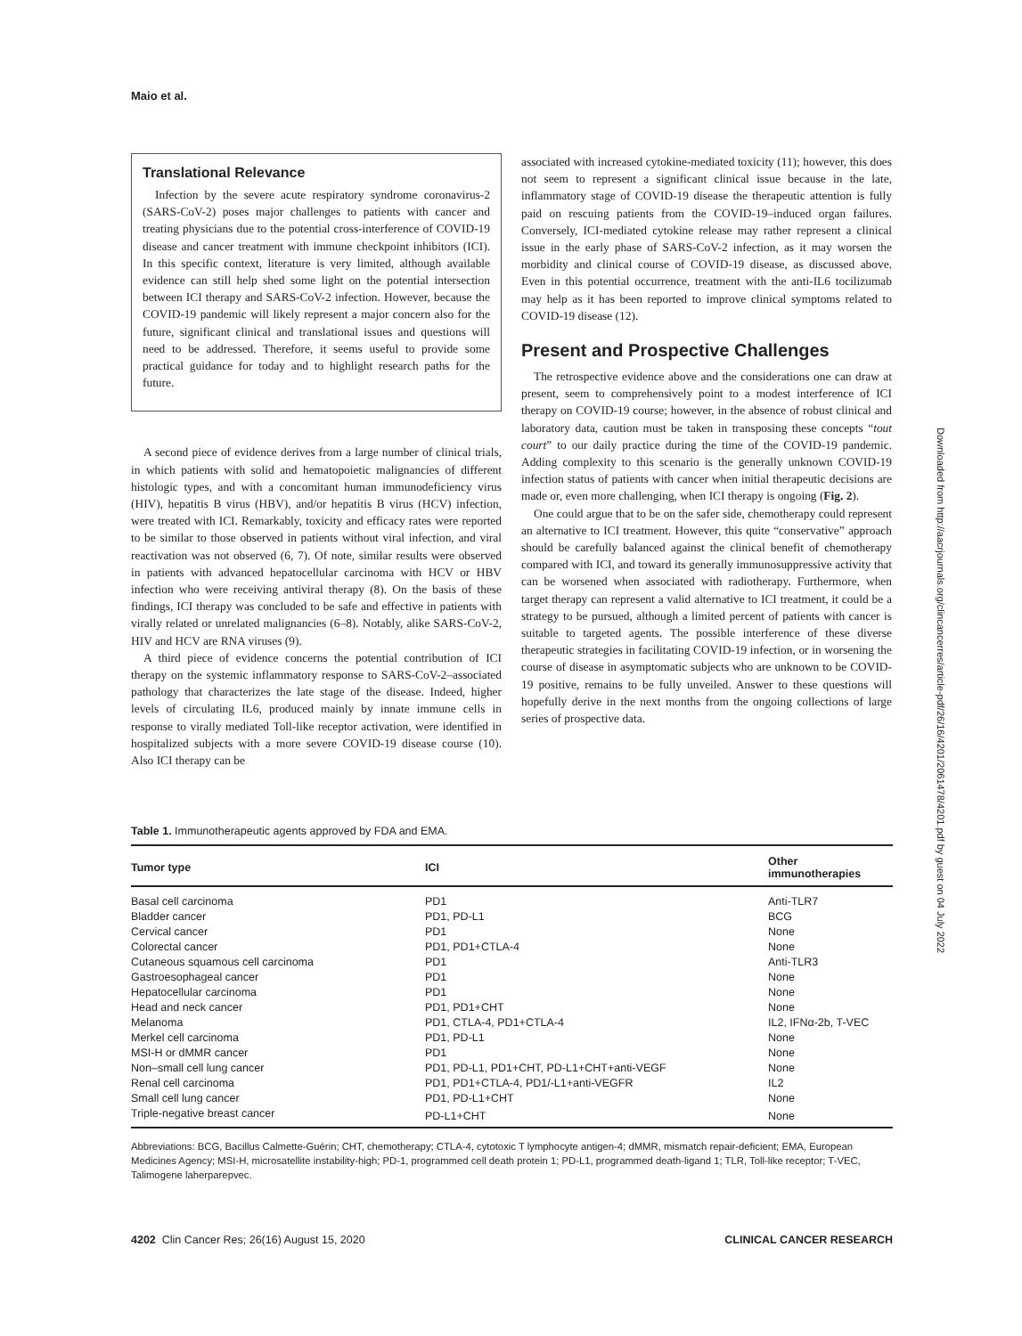Maio et al.
Translational Relevance
Infection by the severe acute respiratory syndrome coronavirus-2 (SARS-CoV-2) poses major challenges to patients with cancer and treating physicians due to the potential cross-interference of COVID-19 disease and cancer treatment with immune checkpoint inhibitors (ICI). In this specific context, literature is very limited, although available evidence can still help shed some light on the potential intersection between ICI therapy and SARS-CoV-2 infection. However, because the COVID-19 pandemic will likely represent a major concern also for the future, significant clinical and translational issues and questions will need to be addressed. Therefore, it seems useful to provide some practical guidance for today and to highlight research paths for the future.
A second piece of evidence derives from a large number of clinical trials, in which patients with solid and hematopoietic malignancies of different histologic types, and with a concomitant human immunodeficiency virus (HIV), hepatitis B virus (HBV), and/or hepatitis B virus (HCV) infection, were treated with ICI. Remarkably, toxicity and efficacy rates were reported to be similar to those observed in patients without viral infection, and viral reactivation was not observed (6, 7). Of note, similar results were observed in patients with advanced hepatocellular carcinoma with HCV or HBV infection who were receiving antiviral therapy (8). On the basis of these findings, ICI therapy was concluded to be safe and effective in patients with virally related or unrelated malignancies (6–8). Notably, alike SARS-CoV-2, HIV and HCV are RNA viruses (9).
A third piece of evidence concerns the potential contribution of ICI therapy on the systemic inflammatory response to SARS-CoV-2–associated pathology that characterizes the late stage of the disease. Indeed, higher levels of circulating IL6, produced mainly by innate immune cells in response to virally mediated Toll-like receptor activation, were identified in hospitalized subjects with a more severe COVID-19 disease course (10). Also ICI therapy can be
associated with increased cytokine-mediated toxicity (11); however, this does not seem to represent a significant clinical issue because in the late, inflammatory stage of COVID-19 disease the therapeutic attention is fully paid on rescuing patients from the COVID-19–induced organ failures. Conversely, ICI-mediated cytokine release may rather represent a clinical issue in the early phase of SARS-CoV-2 infection, as it may worsen the morbidity and clinical course of COVID-19 disease, as discussed above. Even in this potential occurrence, treatment with the anti-IL6 tocilizumab may help as it has been reported to improve clinical symptoms related to COVID-19 disease (12).
Present and Prospective Challenges
The retrospective evidence above and the considerations one can draw at present, seem to comprehensively point to a modest interference of ICI therapy on COVID-19 course; however, in the absence of robust clinical and laboratory data, caution must be taken in transposing these concepts “tout court” to our daily practice during the time of the COVID-19 pandemic. Adding complexity to this scenario is the generally unknown COVID-19 infection status of patients with cancer when initial therapeutic decisions are made or, even more challenging, when ICI therapy is ongoing (Fig. 2).
One could argue that to be on the safer side, chemotherapy could represent an alternative to ICI treatment. However, this quite “conservative” approach should be carefully balanced against the clinical benefit of chemotherapy compared with ICI, and toward its generally immunosuppressive activity that can be worsened when associated with radiotherapy. Furthermore, when target therapy can represent a valid alternative to ICI treatment, it could be a strategy to be pursued, although a limited percent of patients with cancer is suitable to targeted agents. The possible interference of these diverse therapeutic strategies in facilitating COVID-19 infection, or in worsening the course of disease in asymptomatic subjects who are unknown to be COVID-19 positive, remains to be fully unveiled. Answer to these questions will hopefully derive in the next months from the ongoing collections of large series of prospective data.
Table 1. Immunotherapeutic agents approved by FDA and EMA.
| Tumor type | ICI | Other immunotherapies |
| --- | --- | --- |
| Basal cell carcinoma | PD1 | Anti-TLR7 |
| Bladder cancer | PD1, PD-L1 | BCG |
| Cervical cancer | PD1 | None |
| Colorectal cancer | PD1, PD1+CTLA-4 | None |
| Cutaneous squamous cell carcinoma | PD1 | Anti-TLR3 |
| Gastroesophageal cancer | PD1 | None |
| Hepatocellular carcinoma | PD1 | None |
| Head and neck cancer | PD1, PD1+CHT | None |
| Melanoma | PD1, CTLA-4, PD1+CTLA-4 | IL2, IFNα-2b, T-VEC |
| Merkel cell carcinoma | PD1, PD-L1 | None |
| MSI-H or dMMR cancer | PD1 | None |
| Non–small cell lung cancer | PD1, PD-L1, PD1+CHT, PD-L1+CHT+anti-VEGF | None |
| Renal cell carcinoma | PD1, PD1+CTLA-4, PD1/-L1+anti-VEGFR | IL2 |
| Small cell lung cancer | PD1, PD-L1+CHT | None |
| Triple-negative breast cancer | PD-L1+CHT | None |
Abbreviations: BCG, Bacillus Calmette-Guérin; CHT, chemotherapy; CTLA-4, cytotoxic T lymphocyte antigen-4; dMMR, mismatch repair-deficient; EMA, European Medicines Agency; MSI-H, microsatellite instability-high; PD-1, programmed cell death protein 1; PD-L1, programmed death-ligand 1; TLR, Toll-like receptor; T-VEC, Talimogene laherparepvec.
4202 Clin Cancer Res; 26(16) August 15, 2020 CLINICAL CANCER RESEARCH
Downloaded from http://aacrjournals.org/clincancerres/article-pdf/26/16/4201/2061478/4201.pdf by guest on 04 July 2022